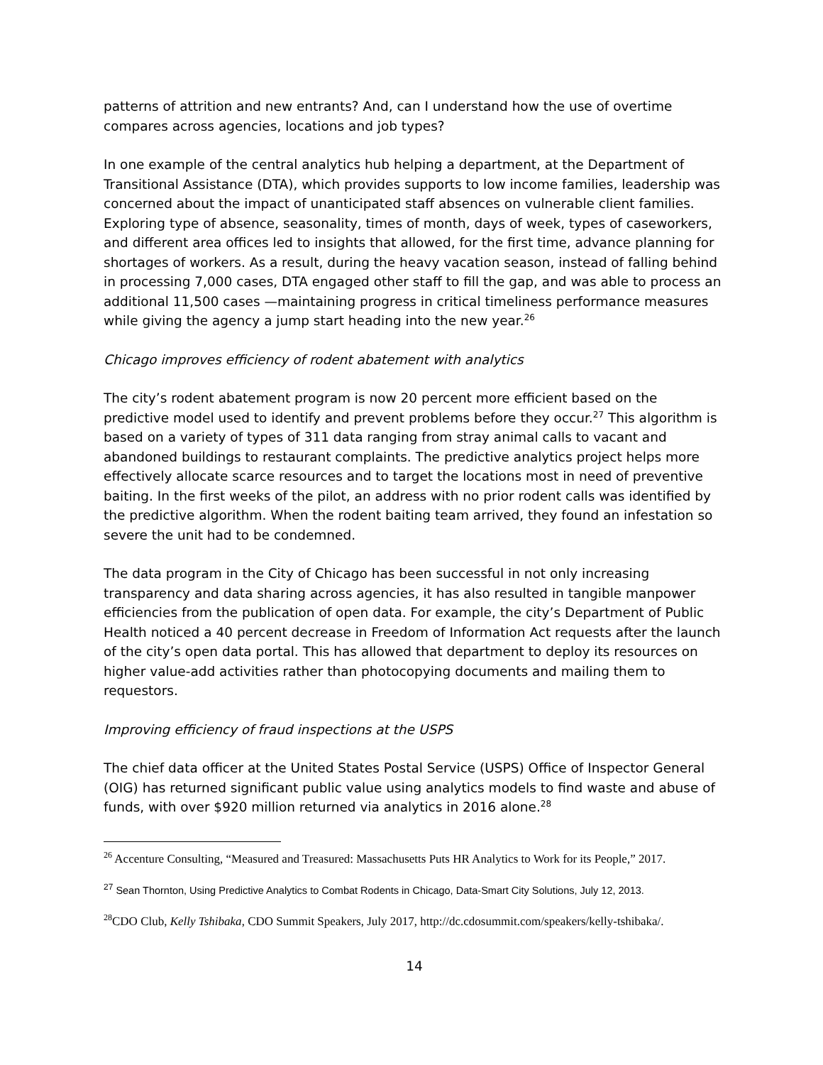patterns of attrition and new entrants? And, can I understand how the use of overtime compares across agencies, locations and job types?
In one example of the central analytics hub helping a department, at the Department of Transitional Assistance (DTA), which provides supports to low income families, leadership was concerned about the impact of unanticipated staff absences on vulnerable client families. Exploring type of absence, seasonality, times of month, days of week, types of caseworkers, and different area offices led to insights that allowed, for the first time, advance planning for shortages of workers. As a result, during the heavy vacation season, instead of falling behind in processing 7,000 cases, DTA engaged other staff to fill the gap, and was able to process an additional 11,500 cases —maintaining progress in critical timeliness performance measures while giving the agency a jump start heading into the new year.<sup>26</sup>
Chicago improves efficiency of rodent abatement with analytics
The city’s rodent abatement program is now 20 percent more efficient based on the predictive model used to identify and prevent problems before they occur.<sup>27</sup> This algorithm is based on a variety of types of 311 data ranging from stray animal calls to vacant and abandoned buildings to restaurant complaints. The predictive analytics project helps more effectively allocate scarce resources and to target the locations most in need of preventive baiting. In the first weeks of the pilot, an address with no prior rodent calls was identified by the predictive algorithm. When the rodent baiting team arrived, they found an infestation so severe the unit had to be condemned.
The data program in the City of Chicago has been successful in not only increasing transparency and data sharing across agencies, it has also resulted in tangible manpower efficiencies from the publication of open data. For example, the city’s Department of Public Health noticed a 40 percent decrease in Freedom of Information Act requests after the launch of the city’s open data portal. This has allowed that department to deploy its resources on higher value-add activities rather than photocopying documents and mailing them to requestors.
Improving efficiency of fraud inspections at the USPS
The chief data officer at the United States Postal Service (USPS) Office of Inspector General (OIG) has returned significant public value using analytics models to find waste and abuse of funds, with over $920 million returned via analytics in 2016 alone.<sup>28</sup>
<sup>26</sup> Accenture Consulting, “Measured and Treasured: Massachusetts Puts HR Analytics to Work for its People,” 2017.
<sup>27</sup> Sean Thornton, Using Predictive Analytics to Combat Rodents in Chicago, Data-Smart City Solutions, July 12, 2013.
<sup>28</sup>CDO Club, Kelly Tshibaka, CDO Summit Speakers, July 2017, http://dc.cdosummit.com/speakers/kelly-tshibaka/.
14